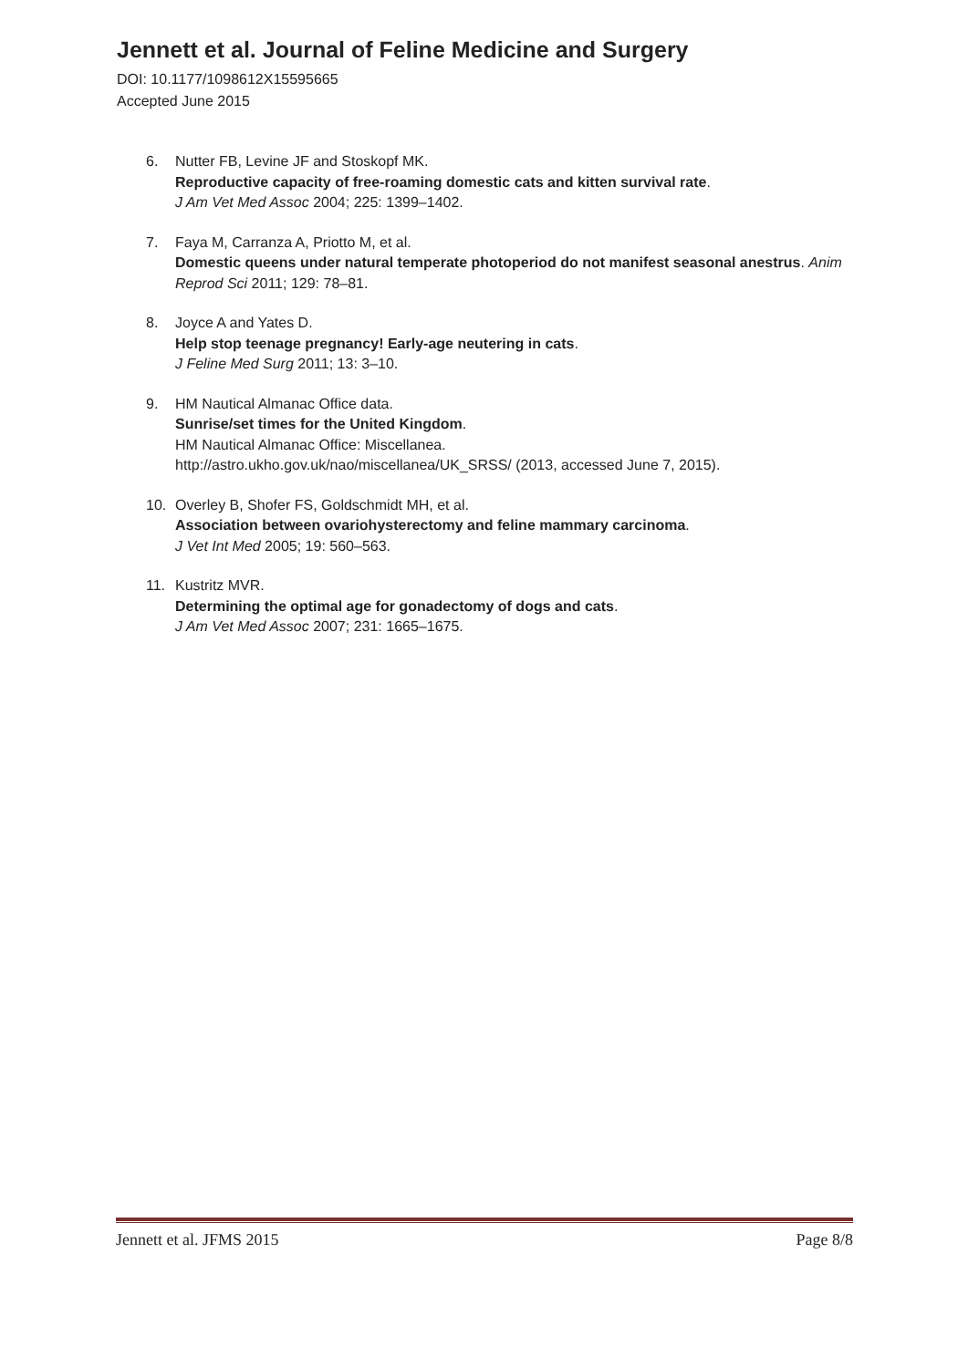Jennett et al. Journal of Feline Medicine and Surgery
DOI: 10.1177/1098612X15595665
Accepted June 2015
6. Nutter FB, Levine JF and Stoskopf MK.
Reproductive capacity of free-roaming domestic cats and kitten survival rate.
J Am Vet Med Assoc 2004; 225: 1399–1402.
7. Faya M, Carranza A, Priotto M, et al.
Domestic queens under natural temperate photoperiod do not manifest seasonal anestrus. Anim Reprod Sci 2011; 129: 78–81.
8. Joyce A and Yates D.
Help stop teenage pregnancy! Early-age neutering in cats.
J Feline Med Surg 2011; 13: 3–10.
9. HM Nautical Almanac Office data.
Sunrise/set times for the United Kingdom.
HM Nautical Almanac Office: Miscellanea.
http://astro.ukho.gov.uk/nao/miscellanea/UK_SRSS/ (2013, accessed June 7, 2015).
10. Overley B, Shofer FS, Goldschmidt MH, et al.
Association between ovariohysterectomy and feline mammary carcinoma.
J Vet Int Med 2005; 19: 560–563.
11. Kustritz MVR.
Determining the optimal age for gonadectomy of dogs and cats.
J Am Vet Med Assoc 2007; 231: 1665–1675.
Jennett et al. JFMS 2015 Page 8/8